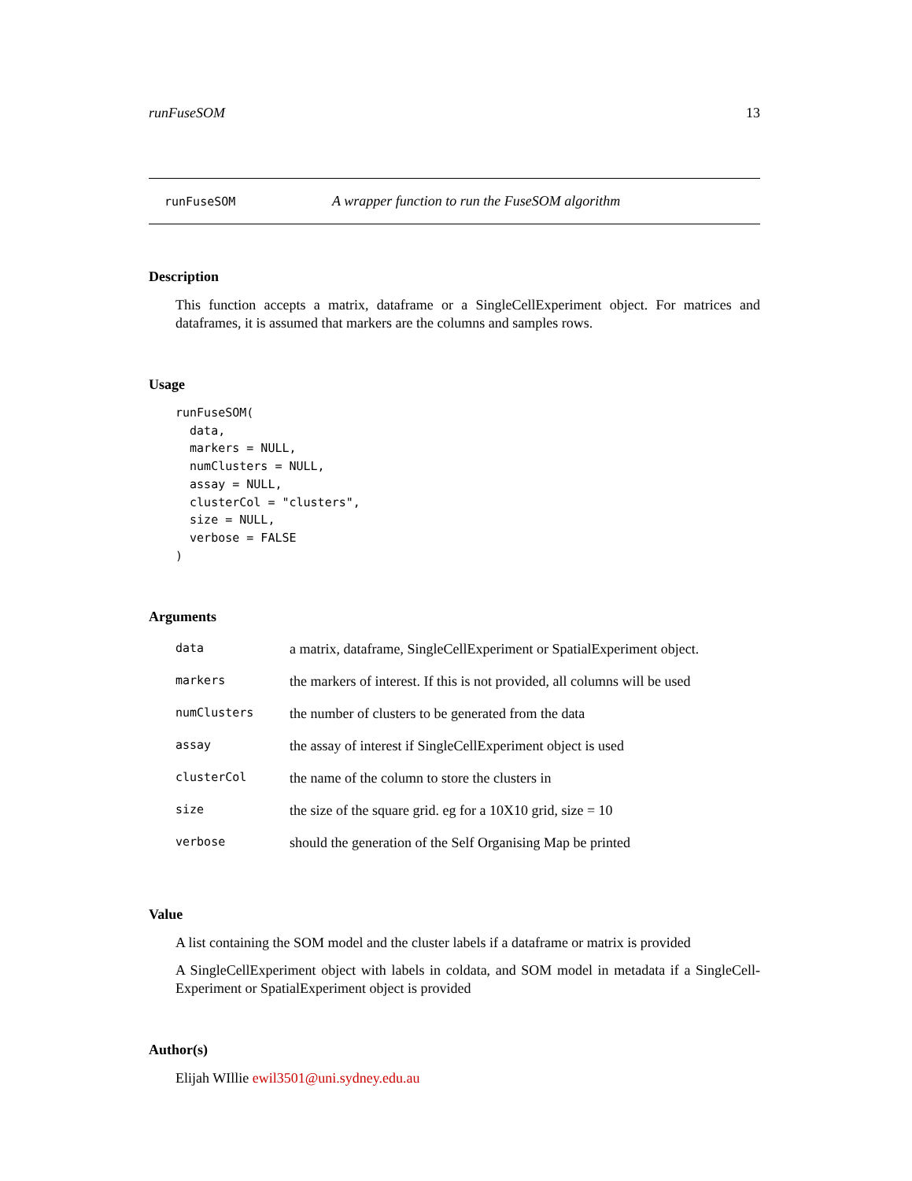runFuseSOM 13
runFuseSOM A wrapper function to run the FuseSOM algorithm
Description
This function accepts a matrix, dataframe or a SingleCellExperiment object. For matrices and dataframes, it is assumed that markers are the columns and samples rows.
Usage
runFuseSOM(
  data,
  markers = NULL,
  numClusters = NULL,
  assay = NULL,
  clusterCol = "clusters",
  size = NULL,
  verbose = FALSE
)
Arguments
| data | a matrix, dataframe, SingleCellExperiment or SpatialExperiment object. |
| markers | the markers of interest. If this is not provided, all columns will be used |
| numClusters | the number of clusters to be generated from the data |
| assay | the assay of interest if SingleCellExperiment object is used |
| clusterCol | the name of the column to store the clusters in |
| size | the size of the square grid. eg for a 10X10 grid, size = 10 |
| verbose | should the generation of the Self Organising Map be printed |
Value
A list containing the SOM model and the cluster labels if a dataframe or matrix is provided
A SingleCellExperiment object with labels in coldata, and SOM model in metadata if a SingleCell-Experiment or SpatialExperiment object is provided
Author(s)
Elijah WIllie ewil3501@uni.sydney.edu.au